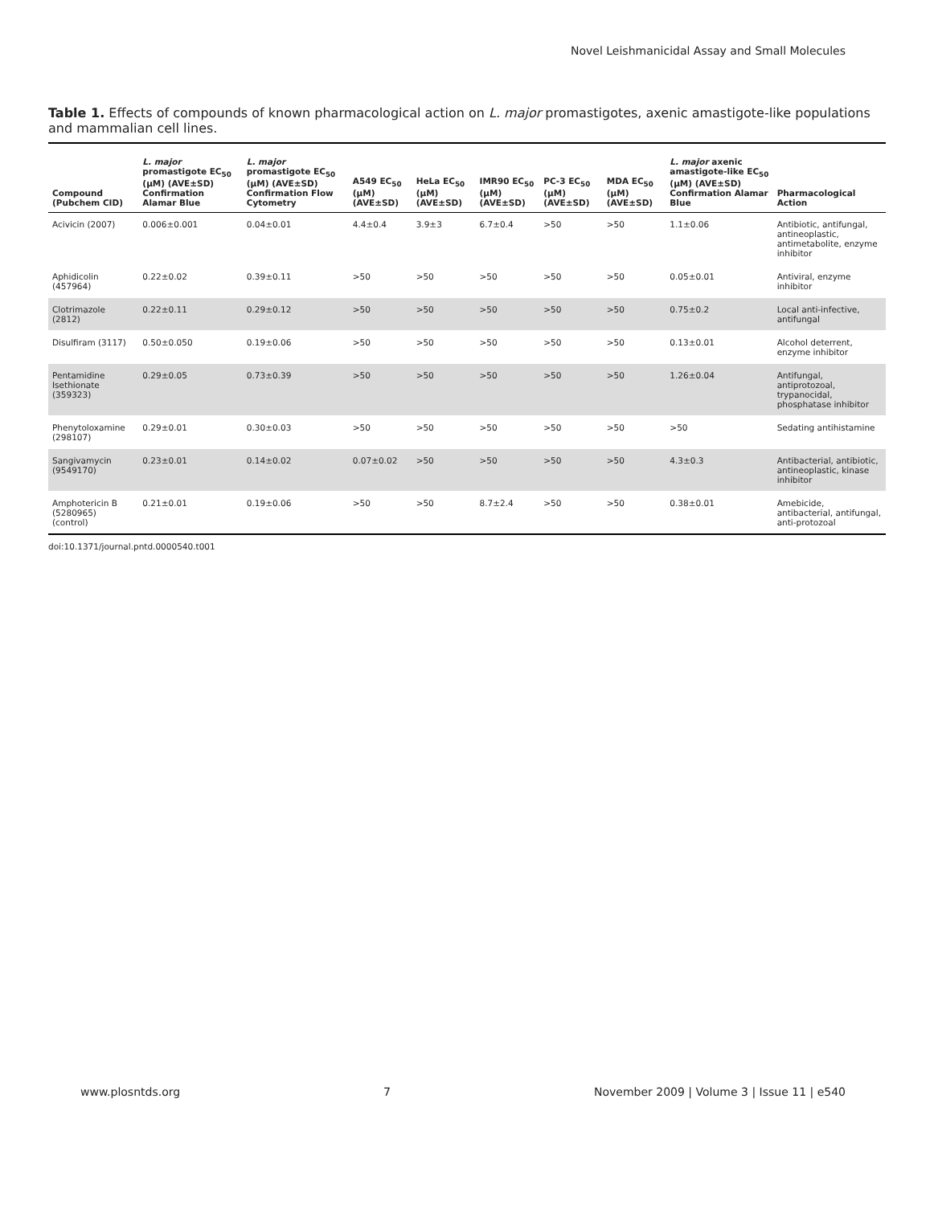Novel Leishmanicidal Assay and Small Molecules
Table 1. Effects of compounds of known pharmacological action on L. major promastigotes, axenic amastigote-like populations and mammalian cell lines.
| Compound (Pubchem CID) | L. major promastigote EC<sub>50</sub> (µM) (AVE±SD) Confirmation Alamar Blue | L. major promastigote EC<sub>50</sub> (µM) (AVE±SD) Confirmation Flow Cytometry | A549 EC<sub>50</sub> (µM) (AVE±SD) | HeLa EC<sub>50</sub> (µM) (AVE±SD) | IMR90 EC<sub>50</sub> (µM) (AVE±SD) | PC-3 EC<sub>50</sub> (µM) (AVE±SD) | MDA EC<sub>50</sub> (µM) (AVE±SD) | L. major axenic amastigote-like EC<sub>50</sub> (µM) (AVE±SD) Confirmation Alamar Blue | Pharmacological Action |
| --- | --- | --- | --- | --- | --- | --- | --- | --- | --- |
| Acivicin (2007) | 0.006±0.001 | 0.04±0.01 | 4.4±0.4 | 3.9±3 | 6.7±0.4 | >50 | >50 | 1.1±0.06 | Antibiotic, antifungal, antineoplastic, antimetabolite, enzyme inhibitor |
| Aphidicolin (457964) | 0.22±0.02 | 0.39±0.11 | >50 | >50 | >50 | >50 | >50 | 0.05±0.01 | Antiviral, enzyme inhibitor |
| Clotrimazole (2812) | 0.22±0.11 | 0.29±0.12 | >50 | >50 | >50 | >50 | >50 | 0.75±0.2 | Local anti-infective, antifungal |
| Disulfiram (3117) | 0.50±0.050 | 0.19±0.06 | >50 | >50 | >50 | >50 | >50 | 0.13±0.01 | Alcohol deterrent, enzyme inhibitor |
| Pentamidine Isethionate (359323) | 0.29±0.05 | 0.73±0.39 | >50 | >50 | >50 | >50 | >50 | 1.26±0.04 | Antifungal, antiprotozoal, trypanocidal, phosphatase inhibitor |
| Phenytoloxamine (298107) | 0.29±0.01 | 0.30±0.03 | >50 | >50 | >50 | >50 | >50 | >50 | Sedating antihistamine |
| Sangivamycin (9549170) | 0.23±0.01 | 0.14±0.02 | 0.07±0.02 | >50 | >50 | >50 | >50 | 4.3±0.3 | Antibacterial, antibiotic, antineoplastic, kinase inhibitor |
| Amphotericin B (5280965) (control) | 0.21±0.01 | 0.19±0.06 | >50 | >50 | 8.7±2.4 | >50 | >50 | 0.38±0.01 | Amebicide, antibacterial, antifungal, anti-protozoal |
doi:10.1371/journal.pntd.0000540.t001
www.plosntds.org 7 November 2009 | Volume 3 | Issue 11 | e540